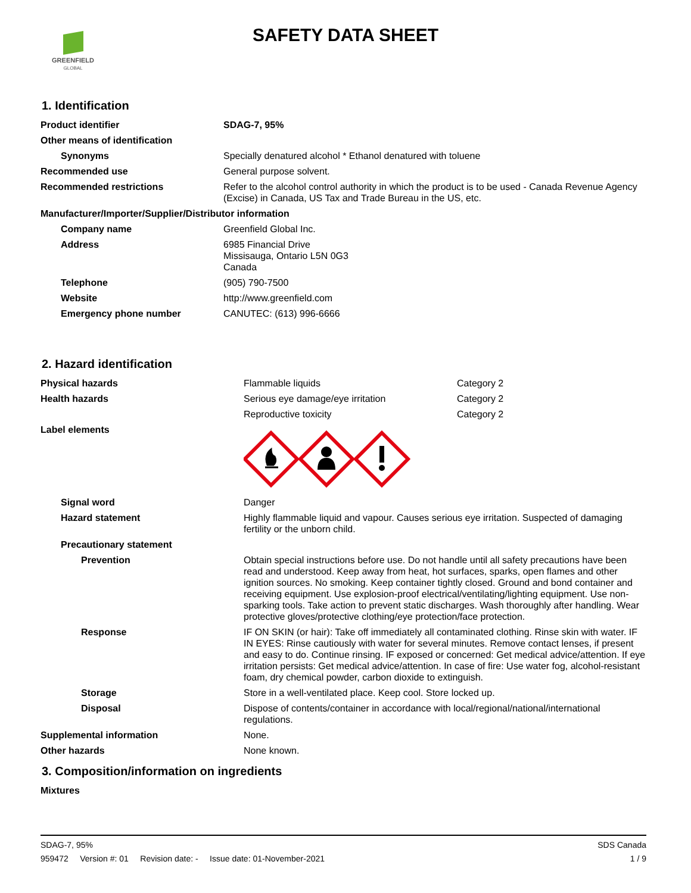GREENFIELD
GLOBAL
SAFETY DATA SHEET
1. Identification
| Product identifier | SDAG-7, 95% |
| Other means of identification | |
| Synonyms | Specially denatured alcohol * Ethanol denatured with toluene |
| Recommended use | General purpose solvent. |
| Recommended restrictions | Refer to the alcohol control authority in which the product is to be used - Canada Revenue Agency (Excise) in Canada, US Tax and Trade Bureau in the US, etc. |
| Manufacturer/Importer/Supplier/Distributor information | |
| Company name | Greenfield Global Inc. |
| Address | 6985 Financial Drive Missisauga, Ontario L5N 0G3 Canada |
| Telephone | (905) 790-7500 |
| Website | http://www.greenfield.com |
| Emergency phone number | CANUTEC: (613) 996-6666 |
2. Hazard identification
| Physical hazards | Flammable liquids | Category 2 |
| Health hazards | Serious eye damage/eye irritation | Category 2 |
| | Reproductive toxicity | Category 2 |
| Label elements | | |
| Signal word | Danger | |
| Hazard statement | Highly flammable liquid and vapour. Causes serious eye irritation. Suspected of damaging fertility or the unborn child. | |
| Precautionary statement | | |
| Prevention | Obtain special instructions before use. Do not handle until all safety precautions have been read and understood. Keep away from heat, hot surfaces, sparks, open flames and other ignition sources. No smoking. Keep container tightly closed. Ground and bond container and receiving equipment. Use explosion-proof electrical/ventilating/lighting equipment. Use non-sparking tools. Take action to prevent static discharges. Wash thoroughly after handling. Wear protective gloves/protective clothing/eye protection/face protection. | |
| Response | IF ON SKIN (or hair): Take off immediately all contaminated clothing. Rinse skin with water. IF IN EYES: Rinse cautiously with water for several minutes. Remove contact lenses, if present and easy to do. Continue rinsing. IF exposed or concerned: Get medical advice/attention. If eye irritation persists: Get medical advice/attention. In case of fire: Use water fog, alcohol-resistant foam, dry chemical powder, carbon dioxide to extinguish. | |
| Storage | Store in a well-ventilated place. Keep cool. Store locked up. | |
| Disposal | Dispose of contents/container in accordance with local/regional/national/international regulations. | |
| Supplemental information | None. | |
| Other hazards | None known. | |
3. Composition/information on ingredients
| Mixtures |
SDS Canada
1 / 9
SDAG-7, 95%
959472 Version #: 01 Revision date: - Issue date: 01-November-2021